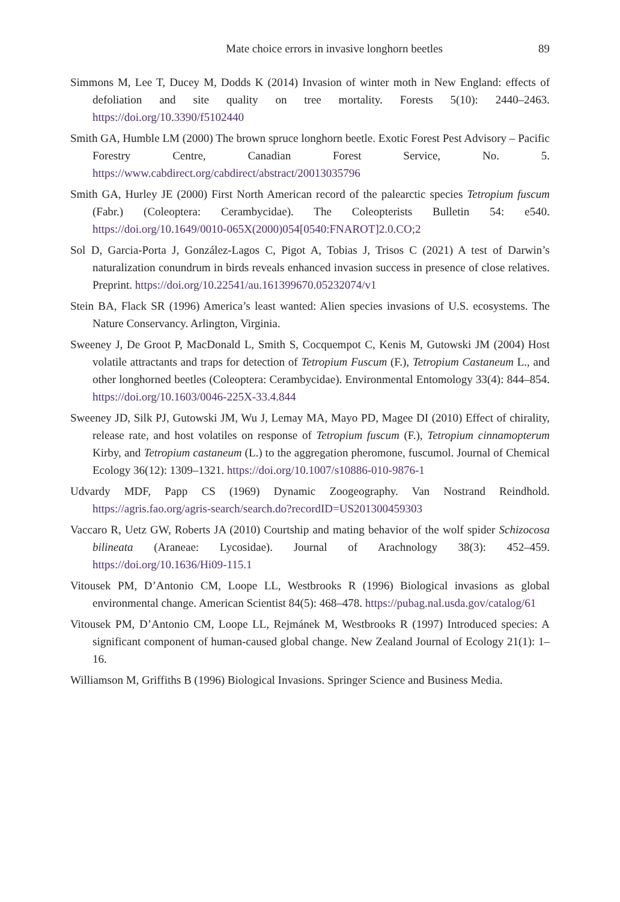Mate choice errors in invasive longhorn beetles 89
Simmons M, Lee T, Ducey M, Dodds K (2014) Invasion of winter moth in New England: effects of defoliation and site quality on tree mortality. Forests 5(10): 2440–2463. https://doi.org/10.3390/f5102440
Smith GA, Humble LM (2000) The brown spruce longhorn beetle. Exotic Forest Pest Advisory – Pacific Forestry Centre, Canadian Forest Service, No. 5. https://www.cabdirect.org/cabdirect/abstract/20013035796
Smith GA, Hurley JE (2000) First North American record of the palearctic species Tetropium fuscum (Fabr.) (Coleoptera: Cerambycidae). The Coleopterists Bulletin 54: e540. https://doi.org/10.1649/0010-065X(2000)054[0540:FNAROT]2.0.CO;2
Sol D, Garcia-Porta J, González-Lagos C, Pigot A, Tobias J, Trisos C (2021) A test of Darwin’s naturalization conundrum in birds reveals enhanced invasion success in presence of close relatives. Preprint. https://doi.org/10.22541/au.161399670.05232074/v1
Stein BA, Flack SR (1996) America’s least wanted: Alien species invasions of U.S. ecosystems. The Nature Conservancy. Arlington, Virginia.
Sweeney J, De Groot P, MacDonald L, Smith S, Cocquempot C, Kenis M, Gutowski JM (2004) Host volatile attractants and traps for detection of Tetropium Fuscum (F.), Tetropium Castaneum L., and other longhorned beetles (Coleoptera: Cerambycidae). Environmental Entomology 33(4): 844–854. https://doi.org/10.1603/0046-225X-33.4.844
Sweeney JD, Silk PJ, Gutowski JM, Wu J, Lemay MA, Mayo PD, Magee DI (2010) Effect of chirality, release rate, and host volatiles on response of Tetropium fuscum (F.), Tetropium cinnamopterum Kirby, and Tetropium castaneum (L.) to the aggregation pheromone, fuscumol. Journal of Chemical Ecology 36(12): 1309–1321. https://doi.org/10.1007/s10886-010-9876-1
Udvardy MDF, Papp CS (1969) Dynamic Zoogeography. Van Nostrand Reindhold. https://agris.fao.org/agris-search/search.do?recordID=US201300459303
Vaccaro R, Uetz GW, Roberts JA (2010) Courtship and mating behavior of the wolf spider Schizocosa bilineata (Araneae: Lycosidae). Journal of Arachnology 38(3): 452–459. https://doi.org/10.1636/Hi09-115.1
Vitousek PM, D’Antonio CM, Loope LL, Westbrooks R (1996) Biological invasions as global environmental change. American Scientist 84(5): 468–478. https://pubag.nal.usda.gov/catalog/61
Vitousek PM, D’Antonio CM, Loope LL, Rejmánek M, Westbrooks R (1997) Introduced species: A significant component of human-caused global change. New Zealand Journal of Ecology 21(1): 1–16.
Williamson M, Griffiths B (1996) Biological Invasions. Springer Science and Business Media.